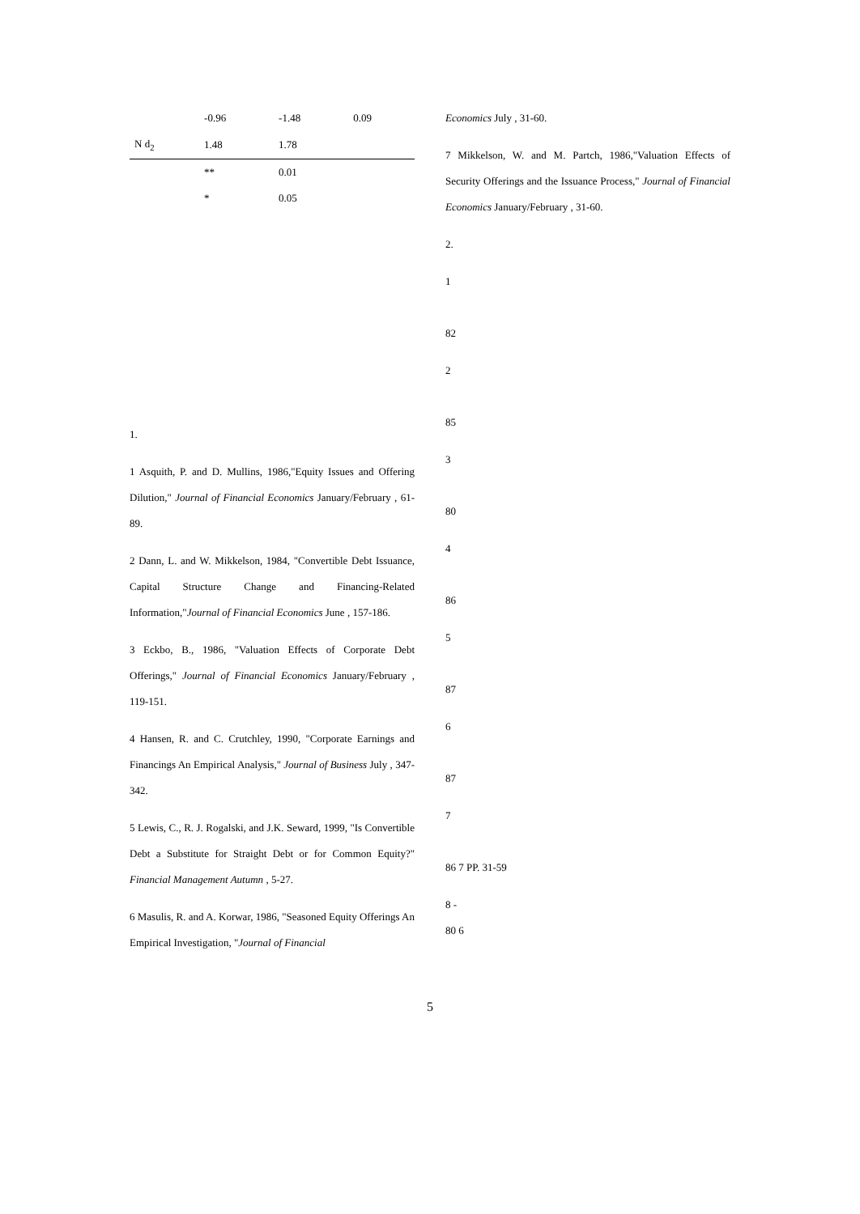| | -0.96 | -1.48 | 0.09 |
| N d<sub>2</sub> | 1.48 | 1.78 | |
| | ** | 0.01 | |
| | * | 0.05 | |
1.
1 Asquith, P. and D. Mullins, 1986,"Equity Issues and Offering Dilution," Journal of Financial Economics January/February , 61-89.
2 Dann, L. and W. Mikkelson, 1984, "Convertible Debt Issuance, Capital Structure Change and Financing-Related Information,"Journal of Financial Economics June , 157-186.
3 Eckbo, B., 1986, "Valuation Effects of Corporate Debt Offerings," Journal of Financial Economics January/February , 119-151.
4 Hansen, R. and C. Crutchley, 1990, "Corporate Earnings and Financings An Empirical Analysis," Journal of Business July , 347-342.
5 Lewis, C., R. J. Rogalski, and J.K. Seward, 1999, "Is Convertible Debt a Substitute for Straight Debt or for Common Equity?" Financial Management Autumn , 5-27.
6 Masulis, R. and A. Korwar, 1986, "Seasoned Equity Offerings An Empirical Investigation, "Journal of Financial
Economics July , 31-60.
7 Mikkelson, W. and M. Partch, 1986,"Valuation Effects of Security Offerings and the Issuance Process," Journal of Financial Economics January/February , 31-60.
2.
1
82
2
85
3
80
4
86
5
87
6
87
7
86 7 PP. 31-59
8 -
80 6
5